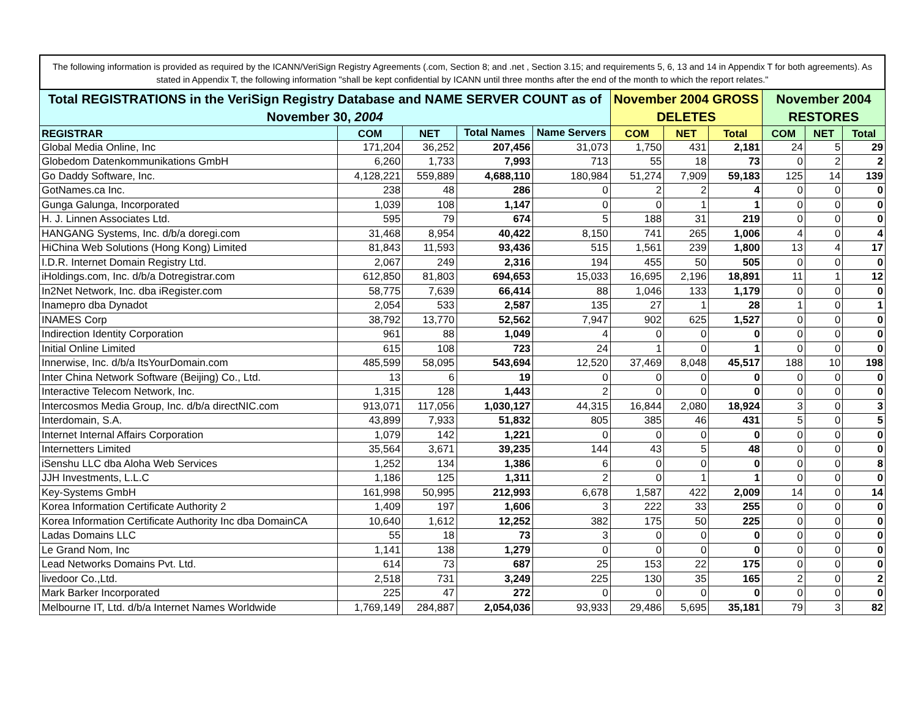The following information is provided as required by the ICANN/VeriSign Registry Agreements (.com, Section 8; and .net , Section 3.15; and requirements 5, 6, 13 and 14 in Appendix T for both agreements). As stated in Appendix T, the following information "shall be kept confidential by ICANN until three months after the end of the month to which the report relates."
| Total REGISTRATIONS in the VeriSign Registry Database and NAME SERVER COUNT as of November 30, 2004 | | | | | November 2004 GROSS DELETES | | | November 2004 RESTORES | | |
| --- | --- | --- | --- | --- | --- | --- | --- | --- | --- | --- |
| REGISTRAR | COM | NET | Total Names | Name Servers | COM | NET | Total | COM | NET | Total |
| Global Media Online, Inc | 171,204 | 36,252 | 207,456 | 31,073 | 1,750 | 431 | 2,181 | 24 | 5 | 29 |
| Globedom Datenkommunikations GmbH | 6,260 | 1,733 | 7,993 | 713 | 55 | 18 | 73 | 0 | 2 | 2 |
| Go Daddy Software, Inc. | 4,128,221 | 559,889 | 4,688,110 | 180,984 | 51,274 | 7,909 | 59,183 | 125 | 14 | 139 |
| GotNames.ca Inc. | 238 | 48 | 286 | 0 | 2 | 2 | 4 | 0 | 0 | 0 |
| Gunga Galunga, Incorporated | 1,039 | 108 | 1,147 | 0 | 0 | 1 | 1 | 0 | 0 | 0 |
| H. J. Linnen Associates Ltd. | 595 | 79 | 674 | 5 | 188 | 31 | 219 | 0 | 0 | 0 |
| HANGANG Systems, Inc. d/b/a doregi.com | 31,468 | 8,954 | 40,422 | 8,150 | 741 | 265 | 1,006 | 4 | 0 | 4 |
| HiChina Web Solutions (Hong Kong) Limited | 81,843 | 11,593 | 93,436 | 515 | 1,561 | 239 | 1,800 | 13 | 4 | 17 |
| I.D.R. Internet Domain Registry Ltd. | 2,067 | 249 | 2,316 | 194 | 455 | 50 | 505 | 0 | 0 | 0 |
| iHoldings.com, Inc. d/b/a Dotregistrar.com | 612,850 | 81,803 | 694,653 | 15,033 | 16,695 | 2,196 | 18,891 | 11 | 1 | 12 |
| In2Net Network, Inc. dba iRegister.com | 58,775 | 7,639 | 66,414 | 88 | 1,046 | 133 | 1,179 | 0 | 0 | 0 |
| Inamepro dba Dynadot | 2,054 | 533 | 2,587 | 135 | 27 | 1 | 28 | 1 | 0 | 1 |
| INAMES Corp | 38,792 | 13,770 | 52,562 | 7,947 | 902 | 625 | 1,527 | 0 | 0 | 0 |
| Indirection Identity Corporation | 961 | 88 | 1,049 | 4 | 0 | 0 | 0 | 0 | 0 | 0 |
| Initial Online Limited | 615 | 108 | 723 | 24 | 1 | 0 | 1 | 0 | 0 | 0 |
| Innerwise, Inc. d/b/a ItsYourDomain.com | 485,599 | 58,095 | 543,694 | 12,520 | 37,469 | 8,048 | 45,517 | 188 | 10 | 198 |
| Inter China Network Software (Beijing) Co., Ltd. | 13 | 6 | 19 | 0 | 0 | 0 | 0 | 0 | 0 | 0 |
| Interactive Telecom Network, Inc. | 1,315 | 128 | 1,443 | 2 | 0 | 0 | 0 | 0 | 0 | 0 |
| Intercosmos Media Group, Inc. d/b/a directNIC.com | 913,071 | 117,056 | 1,030,127 | 44,315 | 16,844 | 2,080 | 18,924 | 3 | 0 | 3 |
| Interdomain, S.A. | 43,899 | 7,933 | 51,832 | 805 | 385 | 46 | 431 | 5 | 0 | 5 |
| Internet Internal Affairs Corporation | 1,079 | 142 | 1,221 | 0 | 0 | 0 | 0 | 0 | 0 | 0 |
| Internetters Limited | 35,564 | 3,671 | 39,235 | 144 | 43 | 5 | 48 | 0 | 0 | 0 |
| iSenshu LLC dba Aloha Web Services | 1,252 | 134 | 1,386 | 6 | 0 | 0 | 0 | 0 | 0 | 8 |
| JJH Investments, L.L.C | 1,186 | 125 | 1,311 | 2 | 0 | 1 | 1 | 0 | 0 | 0 |
| Key-Systems GmbH | 161,998 | 50,995 | 212,993 | 6,678 | 1,587 | 422 | 2,009 | 14 | 0 | 14 |
| Korea Information Certificate Authority 2 | 1,409 | 197 | 1,606 | 3 | 222 | 33 | 255 | 0 | 0 | 0 |
| Korea Information Certificate Authority Inc dba DomainCA | 10,640 | 1,612 | 12,252 | 382 | 175 | 50 | 225 | 0 | 0 | 0 |
| Ladas Domains LLC | 55 | 18 | 73 | 3 | 0 | 0 | 0 | 0 | 0 | 0 |
| Le Grand Nom, Inc | 1,141 | 138 | 1,279 | 0 | 0 | 0 | 0 | 0 | 0 | 0 |
| Lead Networks Domains Pvt. Ltd. | 614 | 73 | 687 | 25 | 153 | 22 | 175 | 0 | 0 | 0 |
| livedoor Co.,Ltd. | 2,518 | 731 | 3,249 | 225 | 130 | 35 | 165 | 2 | 0 | 2 |
| Mark Barker Incorporated | 225 | 47 | 272 | 0 | 0 | 0 | 0 | 0 | 0 | 0 |
| Melbourne IT, Ltd. d/b/a Internet Names Worldwide | 1,769,149 | 284,887 | 2,054,036 | 93,933 | 29,486 | 5,695 | 35,181 | 79 | 3 | 82 |